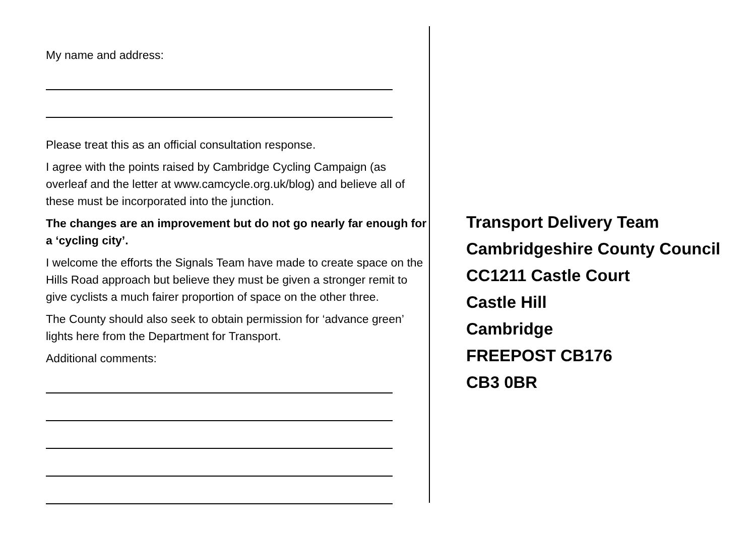My name and address:
Please treat this as an official consultation response.
I agree with the points raised by Cambridge Cycling Campaign (as overleaf and the letter at www.camcycle.org.uk/blog) and believe all of these must be incorporated into the junction.
The changes are an improvement but do not go nearly far enough for a ‘cycling city’.
I welcome the efforts the Signals Team have made to create space on the Hills Road approach but believe they must be given a stronger remit to give cyclists a much fairer proportion of space on the other three.
The County should also seek to obtain permission for ‘advance green’ lights here from the Department for Transport.
Additional comments:
Transport Delivery Team
Cambridgeshire County Council
CC1211 Castle Court
Castle Hill
Cambridge
FREEPOST CB176
CB3 0BR